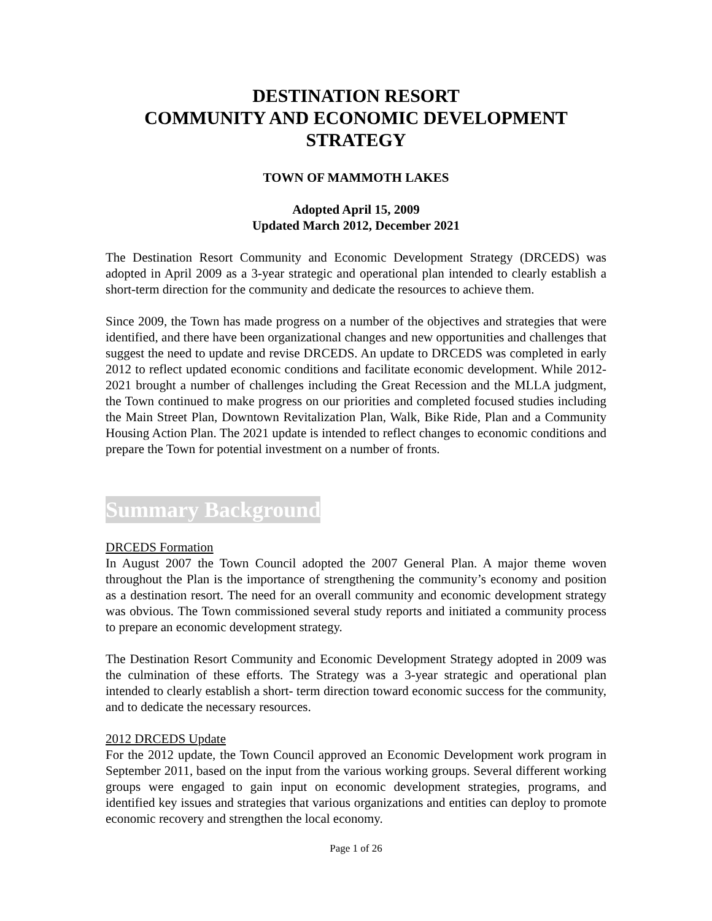DESTINATION RESORT
COMMUNITY AND ECONOMIC DEVELOPMENT
STRATEGY
TOWN OF MAMMOTH LAKES
Adopted April 15, 2009
Updated March 2012, December 2021
The Destination Resort Community and Economic Development Strategy (DRCEDS) was adopted in April 2009 as a 3-year strategic and operational plan intended to clearly establish a short-term direction for the community and dedicate the resources to achieve them.
Since 2009, the Town has made progress on a number of the objectives and strategies that were identified, and there have been organizational changes and new opportunities and challenges that suggest the need to update and revise DRCEDS. An update to DRCEDS was completed in early 2012 to reflect updated economic conditions and facilitate economic development. While 2012-2021 brought a number of challenges including the Great Recession and the MLLA judgment, the Town continued to make progress on our priorities and completed focused studies including the Main Street Plan, Downtown Revitalization Plan, Walk, Bike Ride, Plan and a Community Housing Action Plan. The 2021 update is intended to reflect changes to economic conditions and prepare the Town for potential investment on a number of fronts.
Summary Background
DRCEDS Formation
In August 2007 the Town Council adopted the 2007 General Plan. A major theme woven throughout the Plan is the importance of strengthening the community’s economy and position as a destination resort. The need for an overall community and economic development strategy was obvious. The Town commissioned several study reports and initiated a community process to prepare an economic development strategy.
The Destination Resort Community and Economic Development Strategy adopted in 2009 was the culmination of these efforts. The Strategy was a 3-year strategic and operational plan intended to clearly establish a short- term direction toward economic success for the community, and to dedicate the necessary resources.
2012 DRCEDS Update
For the 2012 update, the Town Council approved an Economic Development work program in September 2011, based on the input from the various working groups. Several different working groups were engaged to gain input on economic development strategies, programs, and identified key issues and strategies that various organizations and entities can deploy to promote economic recovery and strengthen the local economy.
Page 1 of 26